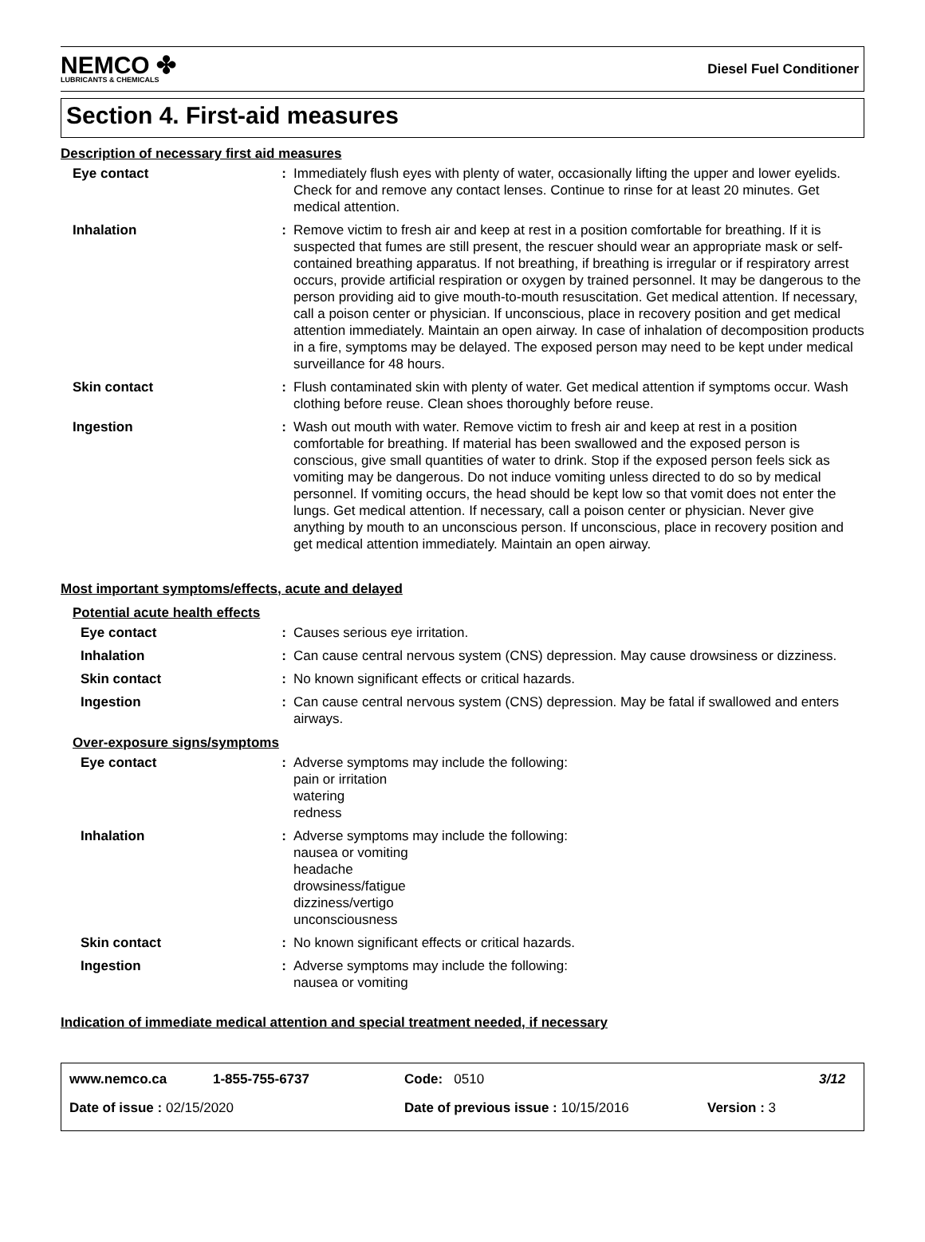NEMCO ✤
LUBRICANTS & CHEMICALS
Diesel Fuel Conditioner
Section 4. First-aid measures
Description of necessary first aid measures
Eye contact : Immediately flush eyes with plenty of water, occasionally lifting the upper and lower eyelids. Check for and remove any contact lenses. Continue to rinse for at least 20 minutes. Get medical attention.
Inhalation : Remove victim to fresh air and keep at rest in a position comfortable for breathing. If it is suspected that fumes are still present, the rescuer should wear an appropriate mask or self-contained breathing apparatus. If not breathing, if breathing is irregular or if respiratory arrest occurs, provide artificial respiration or oxygen by trained personnel. It may be dangerous to the person providing aid to give mouth-to-mouth resuscitation. Get medical attention. If necessary, call a poison center or physician. If unconscious, place in recovery position and get medical attention immediately. Maintain an open airway. In case of inhalation of decomposition products in a fire, symptoms may be delayed. The exposed person may need to be kept under medical surveillance for 48 hours.
Skin contact : Flush contaminated skin with plenty of water. Get medical attention if symptoms occur. Wash clothing before reuse. Clean shoes thoroughly before reuse.
Ingestion : Wash out mouth with water. Remove victim to fresh air and keep at rest in a position comfortable for breathing. If material has been swallowed and the exposed person is conscious, give small quantities of water to drink. Stop if the exposed person feels sick as vomiting may be dangerous. Do not induce vomiting unless directed to do so by medical personnel. If vomiting occurs, the head should be kept low so that vomit does not enter the lungs. Get medical attention. If necessary, call a poison center or physician. Never give anything by mouth to an unconscious person. If unconscious, place in recovery position and get medical attention immediately. Maintain an open airway.
Most important symptoms/effects, acute and delayed
Potential acute health effects
Eye contact : Causes serious eye irritation.
Inhalation : Can cause central nervous system (CNS) depression. May cause drowsiness or dizziness.
Skin contact : No known significant effects or critical hazards.
Ingestion : Can cause central nervous system (CNS) depression. May be fatal if swallowed and enters airways.
Over-exposure signs/symptoms
Eye contact : Adverse symptoms may include the following:
pain or irritation
watering
redness
Inhalation : Adverse symptoms may include the following:
nausea or vomiting
headache
drowsiness/fatigue
dizziness/vertigo
unconsciousness
Skin contact : No known significant effects or critical hazards.
Ingestion : Adverse symptoms may include the following:
nausea or vomiting
Indication of immediate medical attention and special treatment needed, if necessary
www.nemco.ca 1-855-755-6737 Code: 0510 3/12
Date of issue : 02/15/2020 Date of previous issue : 10/15/2016 Version : 3